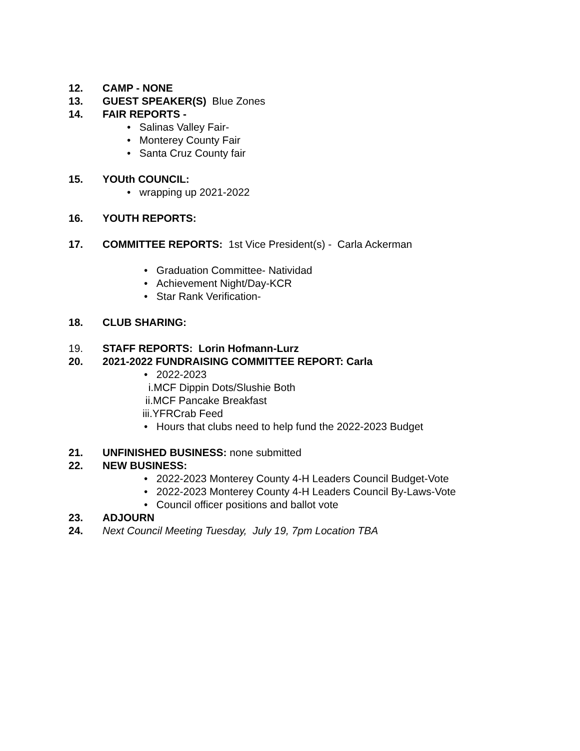12. CAMP - NONE
13. GUEST SPEAKER(S) Blue Zones
14. FAIR REPORTS -
• Salinas Valley Fair-
• Monterey County Fair
• Santa Cruz County fair
15. YOUth COUNCIL:
• wrapping up 2021-2022
16. YOUTH REPORTS:
17. COMMITTEE REPORTS: 1st Vice President(s) - Carla Ackerman
• Graduation Committee- Natividad
• Achievement Night/Day-KCR
• Star Rank Verification-
18. CLUB SHARING:
19. STAFF REPORTS: Lorin Hofmann-Lurz
20. 2021-2022 FUNDRAISING COMMITTEE REPORT: Carla
• 2022-2023
i.MCF Dippin Dots/Slushie Both
ii.MCF Pancake Breakfast
iii.YFRCrab Feed
• Hours that clubs need to help fund the 2022-2023 Budget
21. UNFINISHED BUSINESS: none submitted
22. NEW BUSINESS:
• 2022-2023 Monterey County 4-H Leaders Council Budget-Vote
• 2022-2023 Monterey County 4-H Leaders Council By-Laws-Vote
• Council officer positions and ballot vote
23. ADJOURN
24. Next Council Meeting Tuesday, July 19, 7pm Location TBA